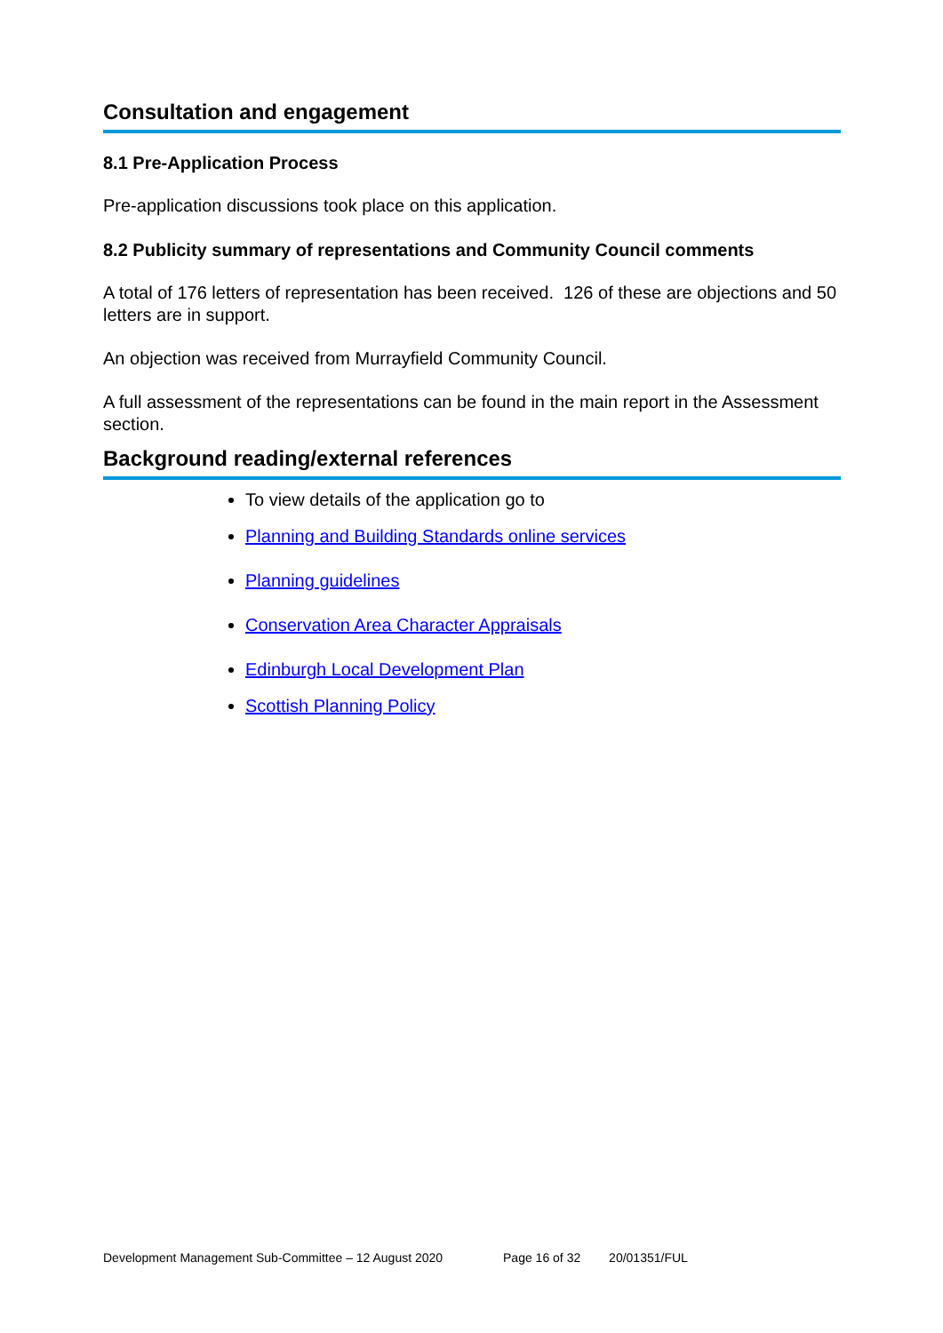Consultation and engagement
8.1 Pre-Application Process
Pre-application discussions took place on this application.
8.2 Publicity summary of representations and Community Council comments
A total of 176 letters of representation has been received. 126 of these are objections and 50 letters are in support.
An objection was received from Murrayfield Community Council.
A full assessment of the representations can be found in the main report in the Assessment section.
Background reading/external references
To view details of the application go to
Planning and Building Standards online services
Planning guidelines
Conservation Area Character Appraisals
Edinburgh Local Development Plan
Scottish Planning Policy
Development Management Sub-Committee – 12 August 2020 Page 16 of 32 20/01351/FUL